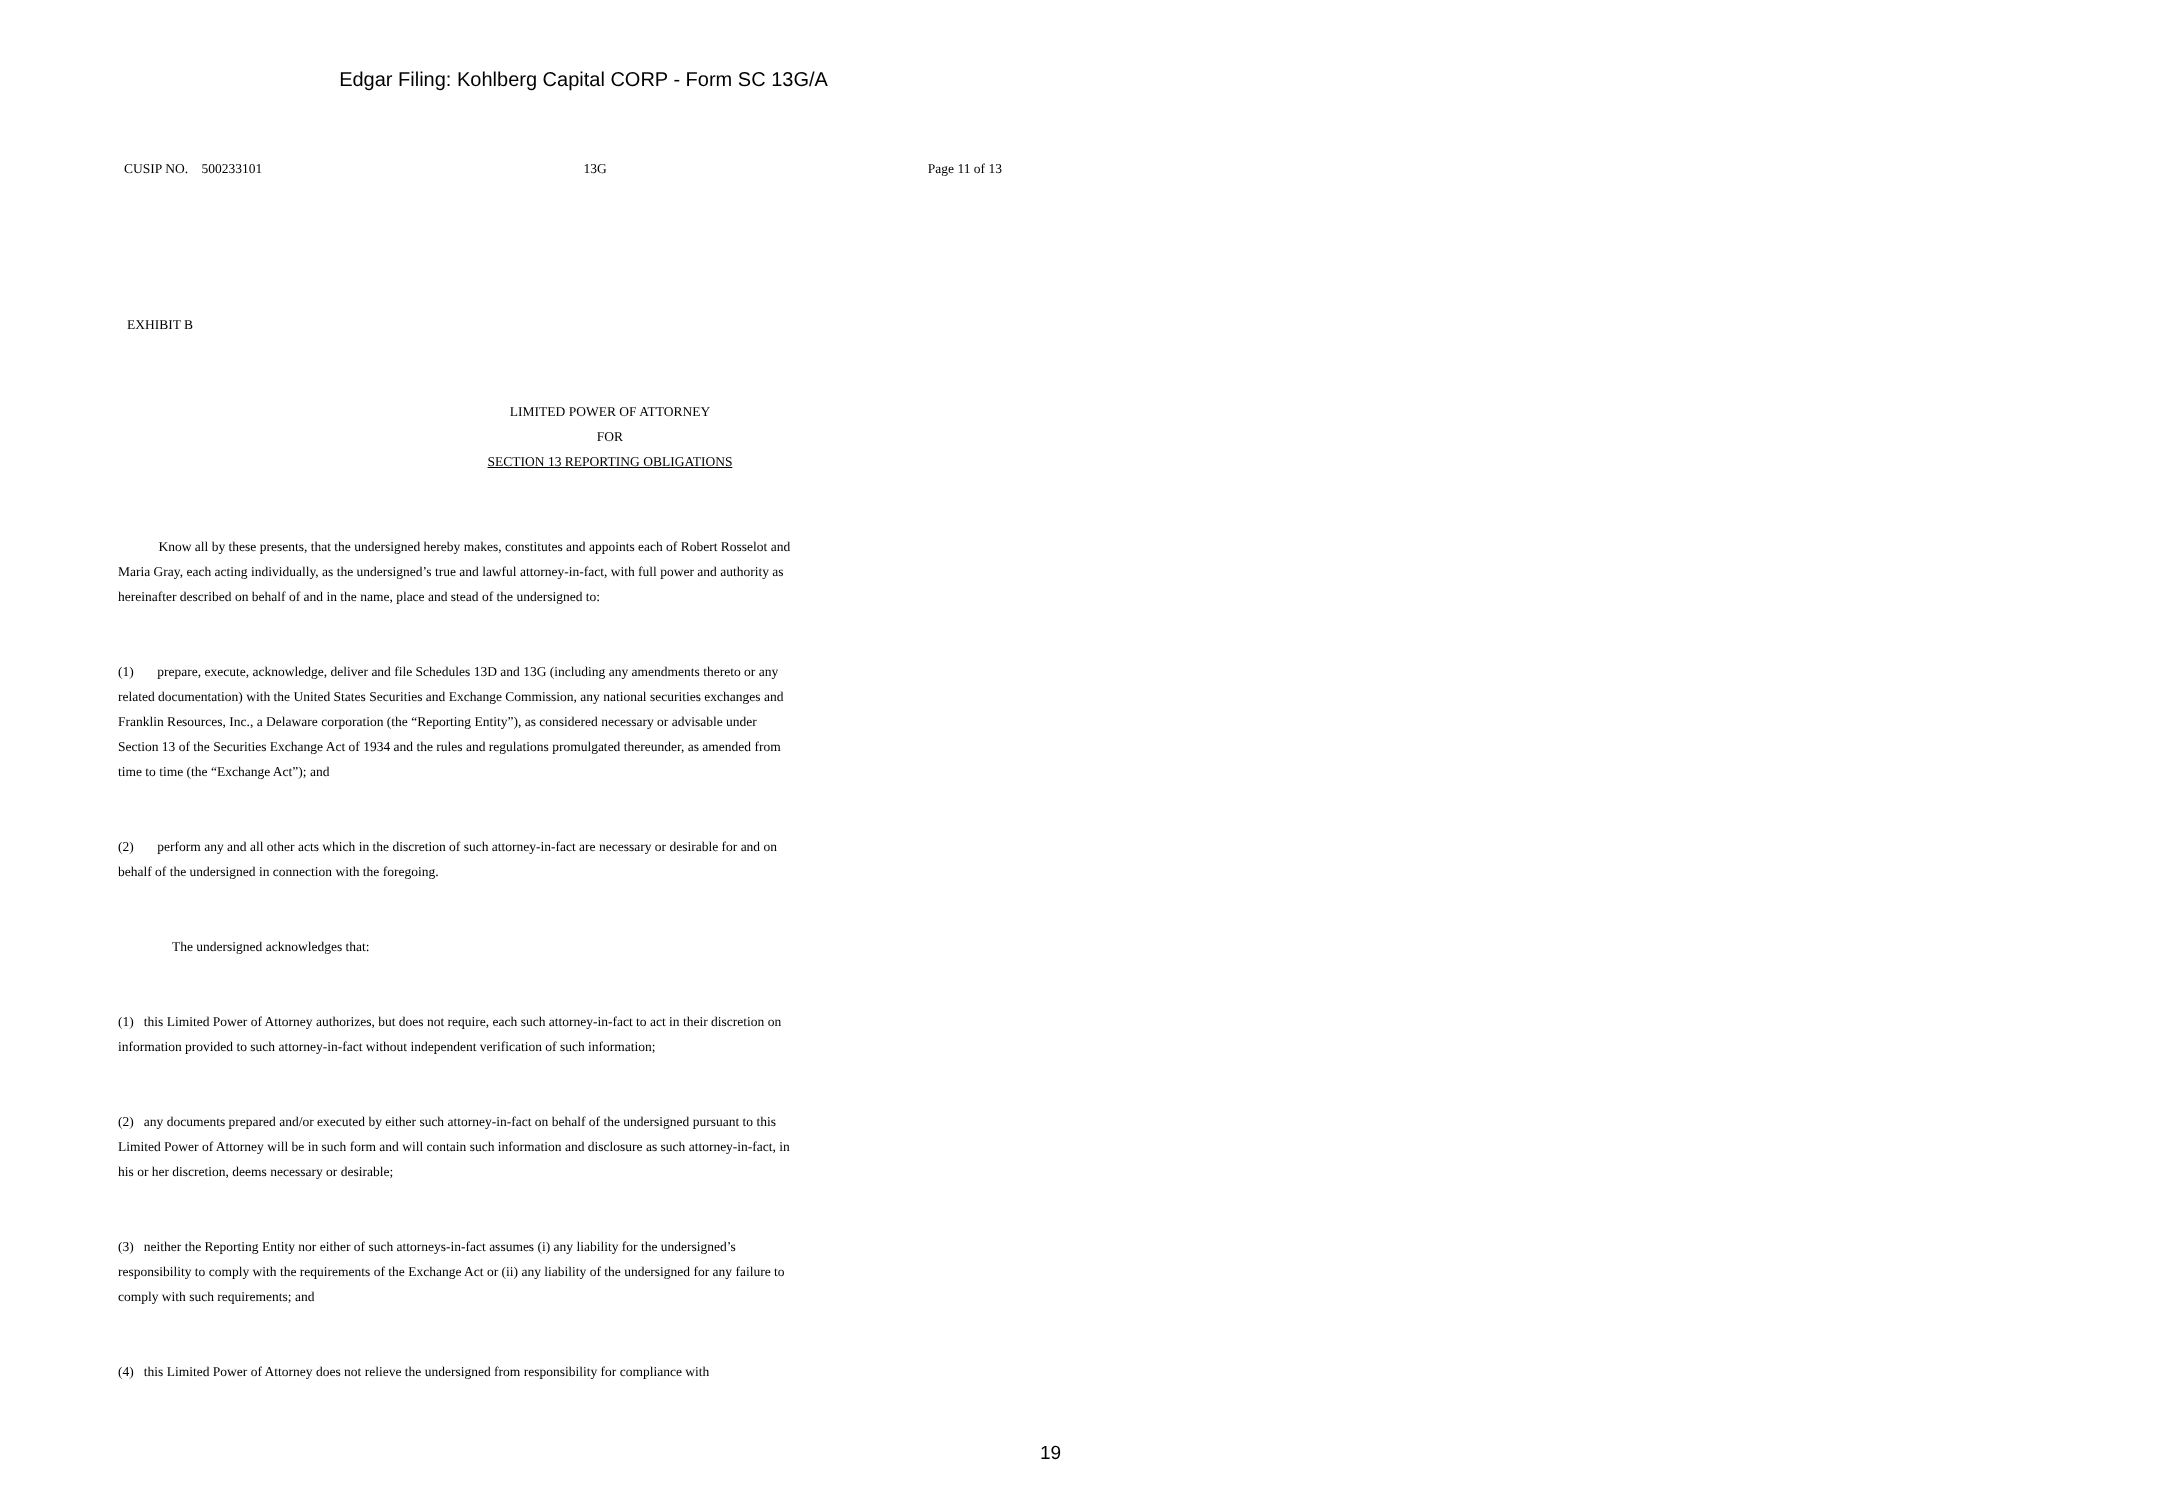Edgar Filing: Kohlberg Capital CORP - Form SC 13G/A
CUSIP NO. 500233101 13G Page 11 of 13
EXHIBIT B
LIMITED POWER OF ATTORNEY
FOR
SECTION 13 REPORTING OBLIGATIONS
Know all by these presents, that the undersigned hereby makes, constitutes and appoints each of Robert Rosselot and Maria Gray, each acting individually, as the undersigned’s true and lawful attorney-in-fact, with full power and authority as hereinafter described on behalf of and in the name, place and stead of the undersigned to:
(1) prepare, execute, acknowledge, deliver and file Schedules 13D and 13G (including any amendments thereto or any related documentation) with the United States Securities and Exchange Commission, any national securities exchanges and Franklin Resources, Inc., a Delaware corporation (the “Reporting Entity”), as considered necessary or advisable under Section 13 of the Securities Exchange Act of 1934 and the rules and regulations promulgated thereunder, as amended from time to time (the “Exchange Act”); and
(2) perform any and all other acts which in the discretion of such attorney-in-fact are necessary or desirable for and on behalf of the undersigned in connection with the foregoing.
The undersigned acknowledges that:
(1) this Limited Power of Attorney authorizes, but does not require, each such attorney-in-fact to act in their discretion on information provided to such attorney-in-fact without independent verification of such information;
(2) any documents prepared and/or executed by either such attorney-in-fact on behalf of the undersigned pursuant to this Limited Power of Attorney will be in such form and will contain such information and disclosure as such attorney-in-fact, in his or her discretion, deems necessary or desirable;
(3) neither the Reporting Entity nor either of such attorneys-in-fact assumes (i) any liability for the undersigned’s responsibility to comply with the requirements of the Exchange Act or (ii) any liability of the undersigned for any failure to comply with such requirements; and
(4) this Limited Power of Attorney does not relieve the undersigned from responsibility for compliance with
19